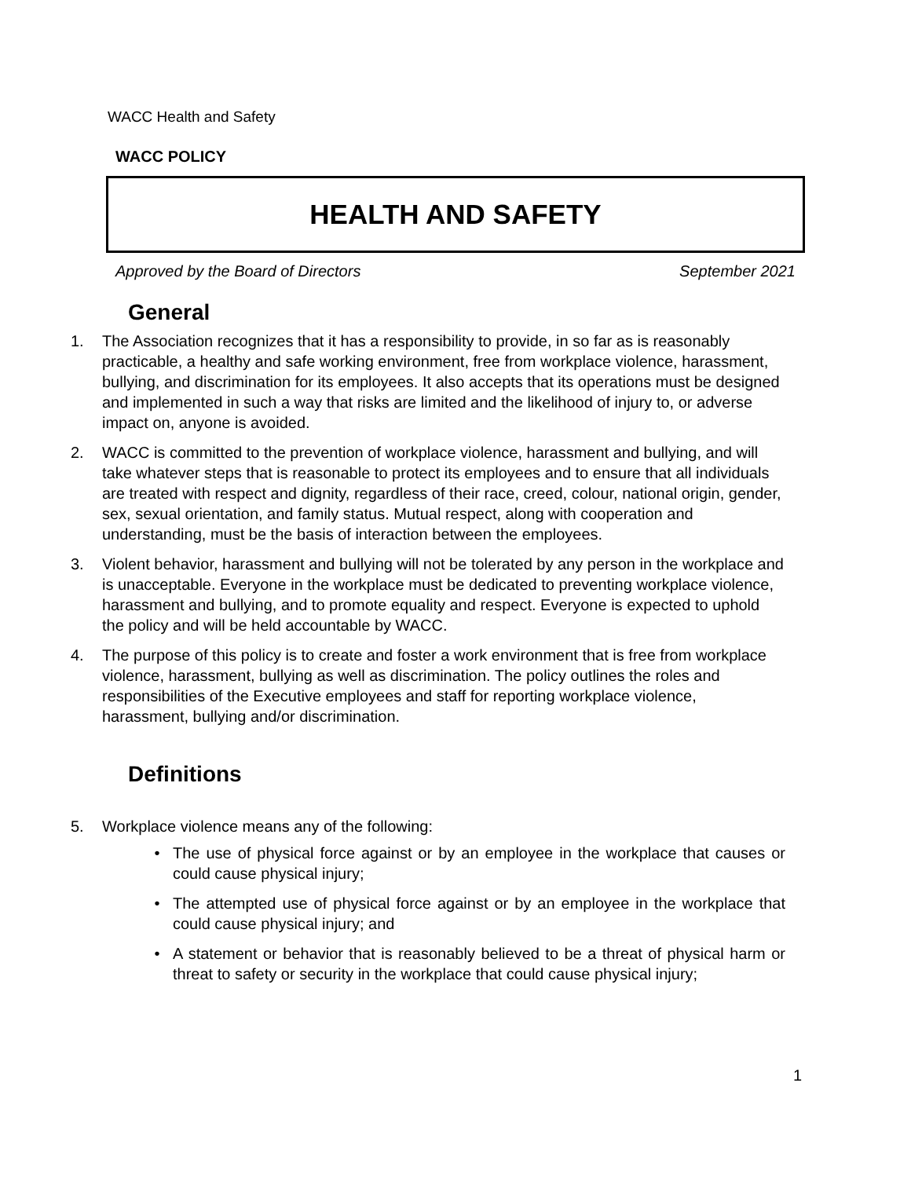WACC Health and Safety
WACC POLICY
HEALTH AND SAFETY
Approved by the Board of Directors September 2021
General
1. The Association recognizes that it has a responsibility to provide, in so far as is reasonably practicable, a healthy and safe working environment, free from workplace violence, harassment, bullying, and discrimination for its employees. It also accepts that its operations must be designed and implemented in such a way that risks are limited and the likelihood of injury to, or adverse impact on, anyone is avoided.
2. WACC is committed to the prevention of workplace violence, harassment and bullying, and will take whatever steps that is reasonable to protect its employees and to ensure that all individuals are treated with respect and dignity, regardless of their race, creed, colour, national origin, gender, sex, sexual orientation, and family status. Mutual respect, along with cooperation and understanding, must be the basis of interaction between the employees.
3. Violent behavior, harassment and bullying will not be tolerated by any person in the workplace and is unacceptable. Everyone in the workplace must be dedicated to preventing workplace violence, harassment and bullying, and to promote equality and respect. Everyone is expected to uphold the policy and will be held accountable by WACC.
4. The purpose of this policy is to create and foster a work environment that is free from workplace violence, harassment, bullying as well as discrimination. The policy outlines the roles and responsibilities of the Executive employees and staff for reporting workplace violence, harassment, bullying and/or discrimination.
Definitions
5. Workplace violence means any of the following:
• The use of physical force against or by an employee in the workplace that causes or could cause physical injury;
• The attempted use of physical force against or by an employee in the workplace that could cause physical injury; and
• A statement or behavior that is reasonably believed to be a threat of physical harm or threat to safety or security in the workplace that could cause physical injury;
1